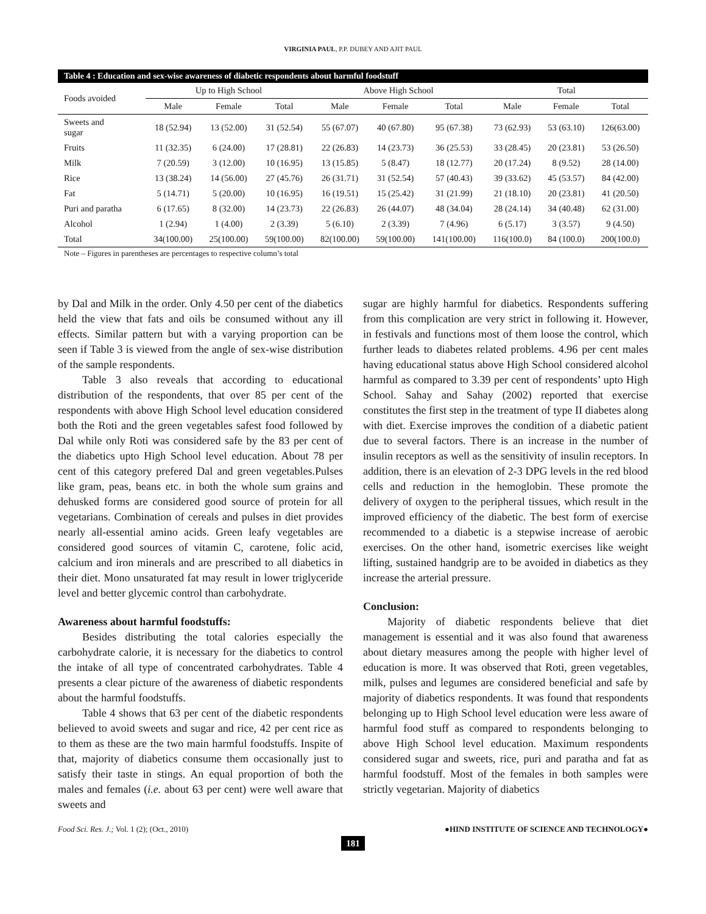VIRGINIA PAUL, P.P. DUBEY AND AJIT PAUL
Table 4 : Education and sex-wise awareness of diabetic respondents about harmful foodstuff
| Foods avoided | Up to High School | | | Above High School | | | Total | | |
| --- | --- | --- | --- | --- | --- | --- | --- | --- | --- |
| | Male | Female | Total | Male | Female | Total | Male | Female | Total |
| Sweets and sugar | 18 (52.94) | 13 (52.00) | 31 (52.54) | 55 (67.07) | 40 (67.80) | 95 (67.38) | 73 (62.93) | 53 (63.10) | 126(63.00) |
| Fruits | 11 (32.35) | 6 (24.00) | 17 (28.81) | 22 (26.83) | 14 (23.73) | 36 (25.53) | 33 (28.45) | 20 (23.81) | 53 (26.50) |
| Milk | 7 (20.59) | 3 (12.00) | 10 (16.95) | 13 (15.85) | 5 (8.47) | 18 (12.77) | 20 (17.24) | 8 (9.52) | 28 (14.00) |
| Rice | 13 (38.24) | 14 (56.00) | 27 (45.76) | 26 (31.71) | 31 (52.54) | 57 (40.43) | 39 (33.62) | 45 (53.57) | 84 (42.00) |
| Fat | 5 (14.71) | 5 (20.00) | 10 (16.95) | 16 (19.51) | 15 (25.42) | 31 (21.99) | 21 (18.10) | 20 (23.81) | 41 (20.50) |
| Puri and paratha | 6 (17.65) | 8 (32.00) | 14 (23.73) | 22 (26.83) | 26 (44.07) | 48 (34.04) | 28 (24.14) | 34 (40.48) | 62 (31.00) |
| Alcohol | 1 (2.94) | 1 (4.00) | 2 (3.39) | 5 (6.10) | 2 (3.39) | 7 (4.96) | 6 (5.17) | 3 (3.57) | 9 (4.50) |
| Total | 34(100.00) | 25(100.00) | 59(100.00) | 82(100.00) | 59(100.00) | 141(100.00) | 116(100.0) | 84 (100.0) | 200(100.0) |
Note – Figures in parentheses are percentages to respective column’s total
by Dal and Milk in the order. Only 4.50 per cent of the diabetics held the view that fats and oils be consumed without any ill effects. Similar pattern but with a varying proportion can be seen if Table 3 is viewed from the angle of sex-wise distribution of the sample respondents.
Table 3 also reveals that according to educational distribution of the respondents, that over 85 per cent of the respondents with above High School level education considered both the Roti and the green vegetables safest food followed by Dal while only Roti was considered safe by the 83 per cent of the diabetics upto High School level education. About 78 per cent of this category prefered Dal and green vegetables.Pulses like gram, peas, beans etc. in both the whole sum grains and dehusked forms are considered good source of protein for all vegetarians. Combination of cereals and pulses in diet provides nearly all-essential amino acids. Green leafy vegetables are considered good sources of vitamin C, carotene, folic acid, calcium and iron minerals and are prescribed to all diabetics in their diet. Mono unsaturated fat may result in lower triglyceride level and better glycemic control than carbohydrate.
Awareness about harmful foodstuffs:
Besides distributing the total calories especially the carbohydrate calorie, it is necessary for the diabetics to control the intake of all type of concentrated carbohydrates. Table 4 presents a clear picture of the awareness of diabetic respondents about the harmful foodstuffs.
Table 4 shows that 63 per cent of the diabetic respondents believed to avoid sweets and sugar and rice, 42 per cent rice as to them as these are the two main harmful foodstuffs. Inspite of that, majority of diabetics consume them occasionally just to satisfy their taste in stings. An equal proportion of both the males and females (i.e. about 63 per cent) were well aware that sweets and
sugar are highly harmful for diabetics. Respondents suffering from this complication are very strict in following it. However, in festivals and functions most of them loose the control, which further leads to diabetes related problems. 4.96 per cent males having educational status above High School considered alcohol harmful as compared to 3.39 per cent of respondents’ upto High School. Sahay and Sahay (2002) reported that exercise constitutes the first step in the treatment of type II diabetes along with diet. Exercise improves the condition of a diabetic patient due to several factors. There is an increase in the number of insulin receptors as well as the sensitivity of insulin receptors. In addition, there is an elevation of 2-3 DPG levels in the red blood cells and reduction in the hemoglobin. These promote the delivery of oxygen to the peripheral tissues, which result in the improved efficiency of the diabetic. The best form of exercise recommended to a diabetic is a stepwise increase of aerobic exercises. On the other hand, isometric exercises like weight lifting, sustained handgrip are to be avoided in diabetics as they increase the arterial pressure.
Conclusion:
Majority of diabetic respondents believe that diet management is essential and it was also found that awareness about dietary measures among the people with higher level of education is more. It was observed that Roti, green vegetables, milk, pulses and legumes are considered beneficial and safe by majority of diabetics respondents. It was found that respondents belonging up to High School level education were less aware of harmful food stuff as compared to respondents belonging to above High School level education. Maximum respondents considered sugar and sweets, rice, puri and paratha and fat as harmful foodstuff. Most of the females in both samples were strictly vegetarian. Majority of diabetics
Food Sci. Res. J.; Vol. 1 (2); (Oct., 2010)
●HIND INSTITUTE OF SCIENCE AND TECHNOLOGY●
181